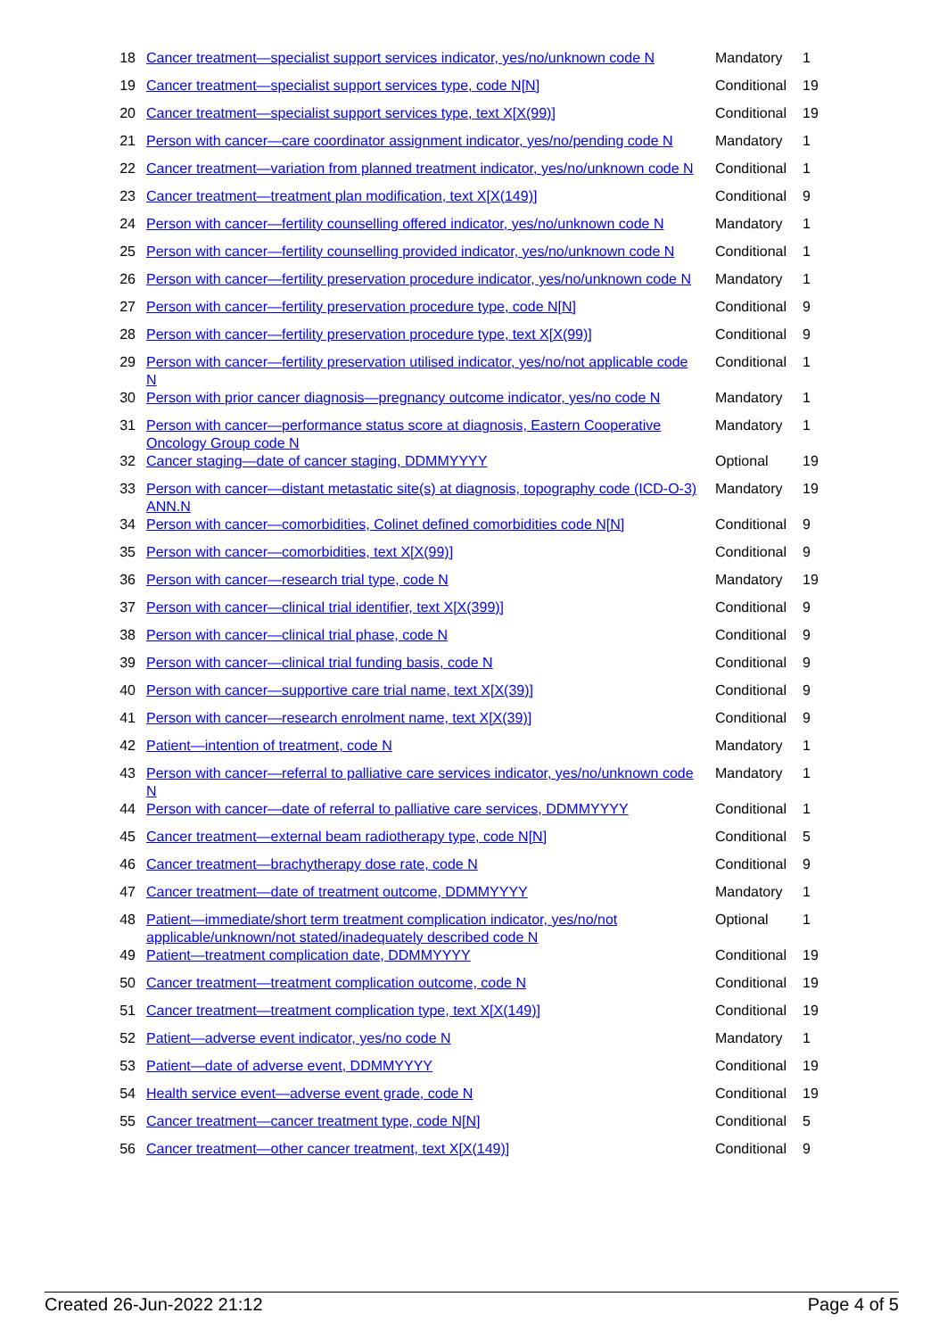| 18 | Cancer treatment—specialist support services indicator, yes/no/unknown code N | Mandatory | 1 |
| 19 | Cancer treatment—specialist support services type, code N[N] | Conditional | 19 |
| 20 | Cancer treatment—specialist support services type, text X[X(99)] | Conditional | 19 |
| 21 | Person with cancer—care coordinator assignment indicator, yes/no/pending code N | Mandatory | 1 |
| 22 | Cancer treatment—variation from planned treatment indicator, yes/no/unknown code N | Conditional | 1 |
| 23 | Cancer treatment—treatment plan modification, text X[X(149)] | Conditional | 9 |
| 24 | Person with cancer—fertility counselling offered indicator, yes/no/unknown code N | Mandatory | 1 |
| 25 | Person with cancer—fertility counselling provided indicator, yes/no/unknown code N | Conditional | 1 |
| 26 | Person with cancer—fertility preservation procedure indicator, yes/no/unknown code N | Mandatory | 1 |
| 27 | Person with cancer—fertility preservation procedure type, code N[N] | Conditional | 9 |
| 28 | Person with cancer—fertility preservation procedure type, text X[X(99)] | Conditional | 9 |
| 29 | Person with cancer—fertility preservation utilised indicator, yes/no/not applicable code N | Conditional | 1 |
| 30 | Person with prior cancer diagnosis—pregnancy outcome indicator, yes/no code N | Mandatory | 1 |
| 31 | Person with cancer—performance status score at diagnosis, Eastern Cooperative Oncology Group code N | Mandatory | 1 |
| 32 | Cancer staging—date of cancer staging, DDMMYYYY | Optional | 19 |
| 33 | Person with cancer—distant metastatic site(s) at diagnosis, topography code (ICD-O-3) ANN.N | Mandatory | 19 |
| 34 | Person with cancer—comorbidities, Colinet defined comorbidities code N[N] | Conditional | 9 |
| 35 | Person with cancer—comorbidities, text X[X(99)] | Conditional | 9 |
| 36 | Person with cancer—research trial type, code N | Mandatory | 19 |
| 37 | Person with cancer—clinical trial identifier, text X[X(399)] | Conditional | 9 |
| 38 | Person with cancer—clinical trial phase, code N | Conditional | 9 |
| 39 | Person with cancer—clinical trial funding basis, code N | Conditional | 9 |
| 40 | Person with cancer—supportive care trial name, text X[X(39)] | Conditional | 9 |
| 41 | Person with cancer—research enrolment name, text X[X(39)] | Conditional | 9 |
| 42 | Patient—intention of treatment, code N | Mandatory | 1 |
| 43 | Person with cancer—referral to palliative care services indicator, yes/no/unknown code N | Mandatory | 1 |
| 44 | Person with cancer—date of referral to palliative care services, DDMMYYYY | Conditional | 1 |
| 45 | Cancer treatment—external beam radiotherapy type, code N[N] | Conditional | 5 |
| 46 | Cancer treatment—brachytherapy dose rate, code N | Conditional | 9 |
| 47 | Cancer treatment—date of treatment outcome, DDMMYYYY | Mandatory | 1 |
| 48 | Patient—immediate/short term treatment complication indicator, yes/no/not applicable/unknown/not stated/inadequately described code N | Optional | 1 |
| 49 | Patient—treatment complication date, DDMMYYYY | Conditional | 19 |
| 50 | Cancer treatment—treatment complication outcome, code N | Conditional | 19 |
| 51 | Cancer treatment—treatment complication type, text X[X(149)] | Conditional | 19 |
| 52 | Patient—adverse event indicator, yes/no code N | Mandatory | 1 |
| 53 | Patient—date of adverse event, DDMMYYYY | Conditional | 19 |
| 54 | Health service event—adverse event grade, code N | Conditional | 19 |
| 55 | Cancer treatment—cancer treatment type, code N[N] | Conditional | 5 |
| 56 | Cancer treatment—other cancer treatment, text X[X(149)] | Conditional | 9 |
Created 26-Jun-2022 21:12 Page 4 of 5